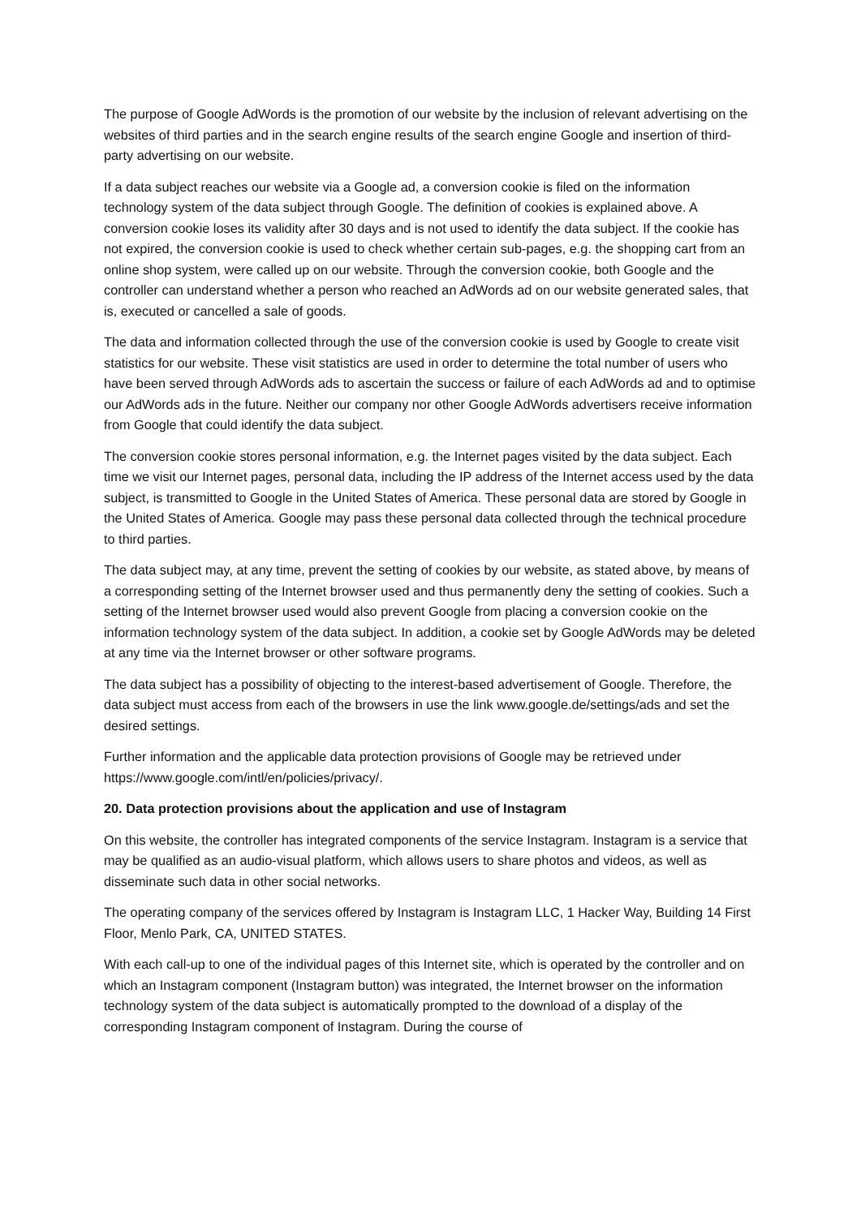The purpose of Google AdWords is the promotion of our website by the inclusion of relevant advertising on the websites of third parties and in the search engine results of the search engine Google and insertion of third-party advertising on our website.
If a data subject reaches our website via a Google ad, a conversion cookie is filed on the information technology system of the data subject through Google. The definition of cookies is explained above. A conversion cookie loses its validity after 30 days and is not used to identify the data subject. If the cookie has not expired, the conversion cookie is used to check whether certain sub-pages, e.g. the shopping cart from an online shop system, were called up on our website. Through the conversion cookie, both Google and the controller can understand whether a person who reached an AdWords ad on our website generated sales, that is, executed or cancelled a sale of goods.
The data and information collected through the use of the conversion cookie is used by Google to create visit statistics for our website. These visit statistics are used in order to determine the total number of users who have been served through AdWords ads to ascertain the success or failure of each AdWords ad and to optimise our AdWords ads in the future. Neither our company nor other Google AdWords advertisers receive information from Google that could identify the data subject.
The conversion cookie stores personal information, e.g. the Internet pages visited by the data subject. Each time we visit our Internet pages, personal data, including the IP address of the Internet access used by the data subject, is transmitted to Google in the United States of America. These personal data are stored by Google in the United States of America. Google may pass these personal data collected through the technical procedure to third parties.
The data subject may, at any time, prevent the setting of cookies by our website, as stated above, by means of a corresponding setting of the Internet browser used and thus permanently deny the setting of cookies. Such a setting of the Internet browser used would also prevent Google from placing a conversion cookie on the information technology system of the data subject. In addition, a cookie set by Google AdWords may be deleted at any time via the Internet browser or other software programs.
The data subject has a possibility of objecting to the interest-based advertisement of Google. Therefore, the data subject must access from each of the browsers in use the link www.google.de/settings/ads and set the desired settings.
Further information and the applicable data protection provisions of Google may be retrieved under https://www.google.com/intl/en/policies/privacy/.
20. Data protection provisions about the application and use of Instagram
On this website, the controller has integrated components of the service Instagram. Instagram is a service that may be qualified as an audio-visual platform, which allows users to share photos and videos, as well as disseminate such data in other social networks.
The operating company of the services offered by Instagram is Instagram LLC, 1 Hacker Way, Building 14 First Floor, Menlo Park, CA, UNITED STATES.
With each call-up to one of the individual pages of this Internet site, which is operated by the controller and on which an Instagram component (Instagram button) was integrated, the Internet browser on the information technology system of the data subject is automatically prompted to the download of a display of the corresponding Instagram component of Instagram. During the course of